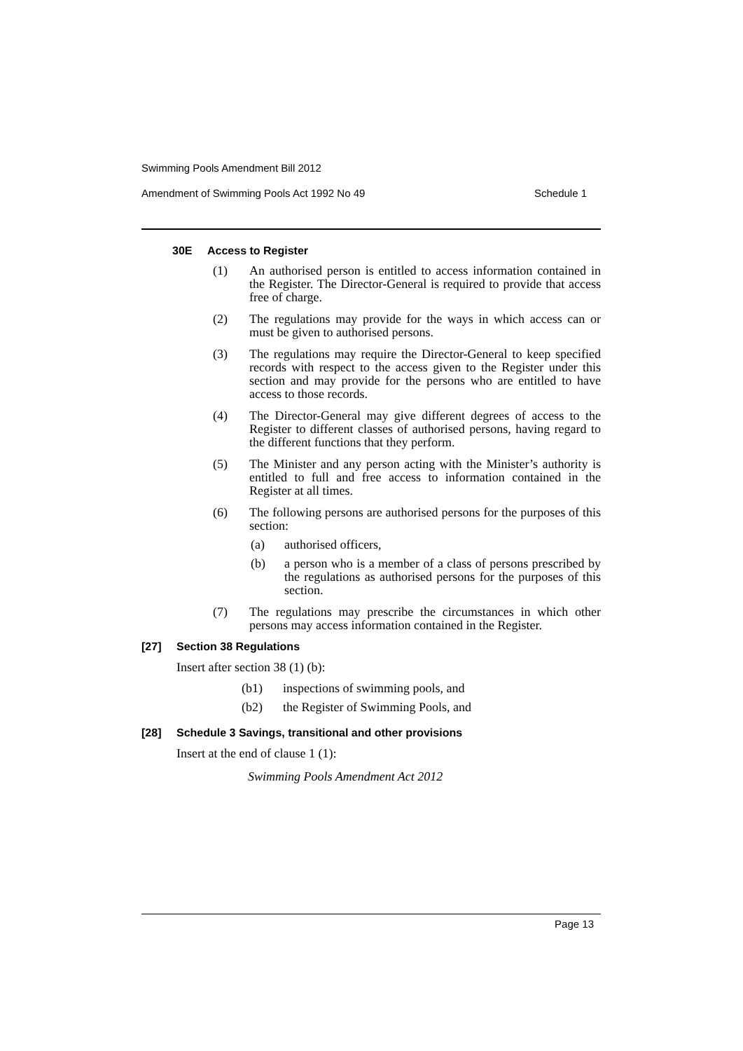Swimming Pools Amendment Bill 2012
Amendment of Swimming Pools Act 1992 No 49 Schedule 1
30E Access to Register
(1) An authorised person is entitled to access information contained in the Register. The Director-General is required to provide that access free of charge.
(2) The regulations may provide for the ways in which access can or must be given to authorised persons.
(3) The regulations may require the Director-General to keep specified records with respect to the access given to the Register under this section and may provide for the persons who are entitled to have access to those records.
(4) The Director-General may give different degrees of access to the Register to different classes of authorised persons, having regard to the different functions that they perform.
(5) The Minister and any person acting with the Minister’s authority is entitled to full and free access to information contained in the Register at all times.
(6) The following persons are authorised persons for the purposes of this section:
(a) authorised officers,
(b) a person who is a member of a class of persons prescribed by the regulations as authorised persons for the purposes of this section.
(7) The regulations may prescribe the circumstances in which other persons may access information contained in the Register.
[27] Section 38 Regulations
Insert after section 38 (1) (b):
(b1) inspections of swimming pools, and
(b2) the Register of Swimming Pools, and
[28] Schedule 3 Savings, transitional and other provisions
Insert at the end of clause 1 (1):
Swimming Pools Amendment Act 2012
Page 13